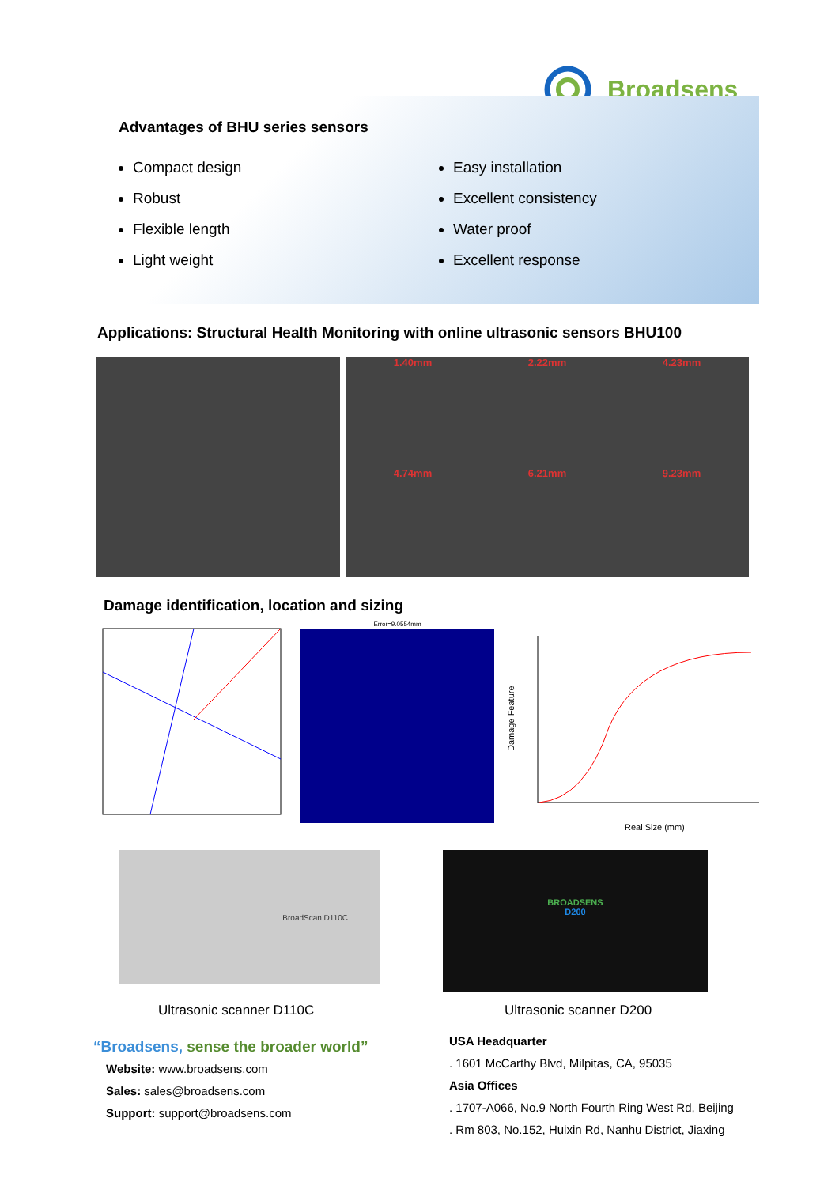Broadsens
Advantages of BHU series sensors
Compact design
Robust
Flexible length
Light weight
Easy installation
Excellent consistency
Water proof
Excellent response
Applications: Structural Health Monitoring with online ultrasonic sensors BHU100
1.40mm
2.22mm
4.23mm
4.74mm
6.21mm
9.23mm
Damage identification, location and sizing
Error=9.0554mm
Real Size (mm)
Damage Feature
BroadScan D110C
BROADSENS
D200
Ultrasonic scanner D110C Ultrasonic scanner D200
“Broadsens, sense the broader world”
Website: www.broadsens.com
Sales: sales@broadsens.com
Support: support@broadsens.com
USA Headquarter
. 1601 McCarthy Blvd, Milpitas, CA, 95035
Asia Offices
. 1707-A066, No.9 North Fourth Ring West Rd, Beijing
. Rm 803, No.152, Huixin Rd, Nanhu District, Jiaxing